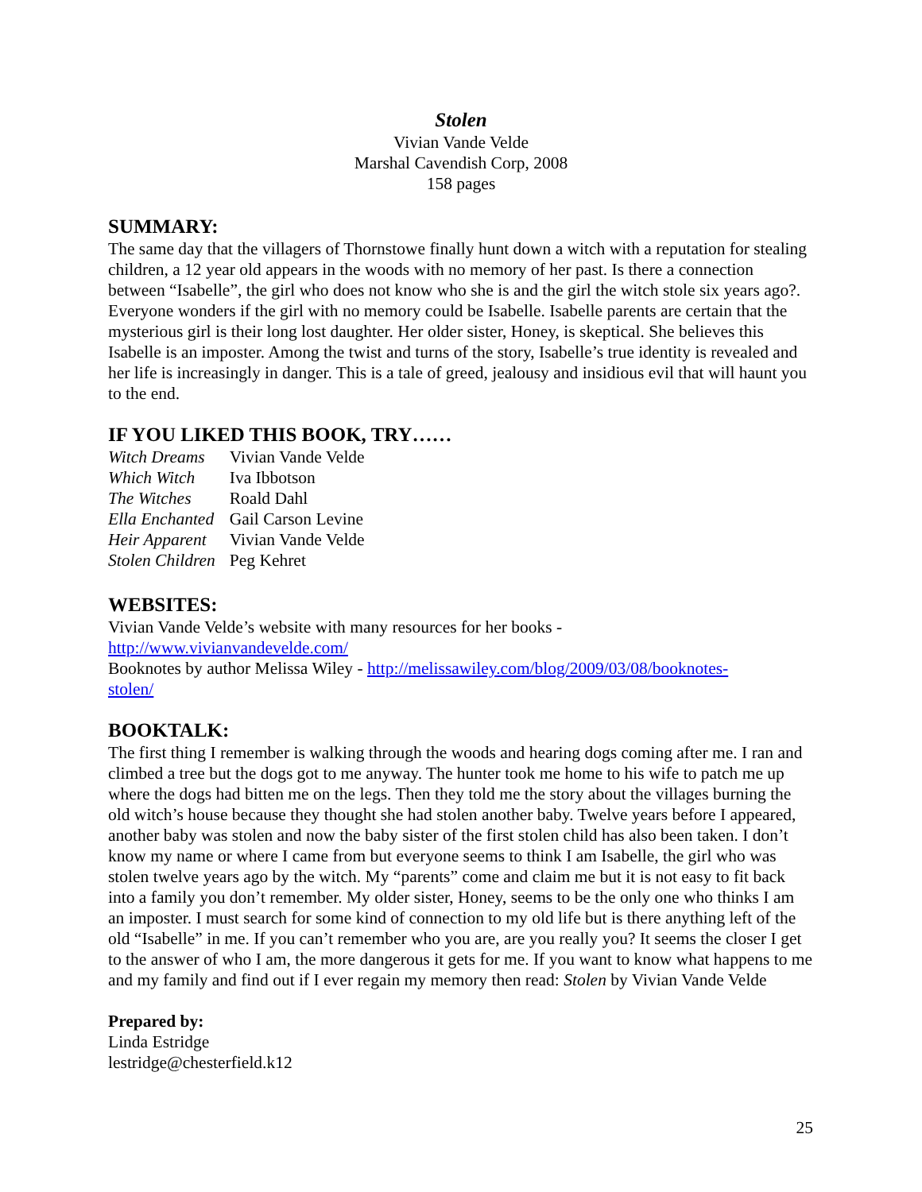Stolen
Vivian Vande Velde
Marshal Cavendish Corp, 2008
158 pages
SUMMARY:
The same day that the villagers of Thornstowe finally hunt down a witch with a reputation for stealing children, a 12 year old appears in the woods with no memory of her past. Is there a connection between “Isabelle”, the girl who does not know who she is and the girl the witch stole six years ago?. Everyone wonders if the girl with no memory could be Isabelle. Isabelle parents are certain that the mysterious girl is their long lost daughter. Her older sister, Honey, is skeptical. She believes this Isabelle is an imposter. Among the twist and turns of the story, Isabelle’s true identity is revealed and her life is increasingly in danger. This is a tale of greed, jealousy and insidious evil that will haunt you to the end.
IF YOU LIKED THIS BOOK, TRY……
| Witch Dreams | Vivian Vande Velde |
| Which Witch | Iva Ibbotson |
| The Witches | Roald Dahl |
| Ella Enchanted | Gail Carson Levine |
| Heir Apparent | Vivian Vande Velde |
| Stolen Children | Peg Kehret |
WEBSITES:
Vivian Vande Velde’s website with many resources for her books -
http://www.vivianvandevelde.com/
Booknotes by author Melissa Wiley - http://melissawiley.com/blog/2009/03/08/booknotes-
stolen/
BOOKTALK:
The first thing I remember is walking through the woods and hearing dogs coming after me. I ran and climbed a tree but the dogs got to me anyway. The hunter took me home to his wife to patch me up where the dogs had bitten me on the legs. Then they told me the story about the villages burning the old witch’s house because they thought she had stolen another baby. Twelve years before I appeared, another baby was stolen and now the baby sister of the first stolen child has also been taken. I don’t know my name or where I came from but everyone seems to think I am Isabelle, the girl who was stolen twelve years ago by the witch. My “parents” come and claim me but it is not easy to fit back into a family you don’t remember. My older sister, Honey, seems to be the only one who thinks I am an imposter. I must search for some kind of connection to my old life but is there anything left of the old “Isabelle” in me. If you can’t remember who you are, are you really you? It seems the closer I get to the answer of who I am, the more dangerous it gets for me. If you want to know what happens to me and my family and find out if I ever regain my memory then read: Stolen by Vivian Vande Velde
Prepared by:
Linda Estridge
lestridge@chesterfield.k12
25